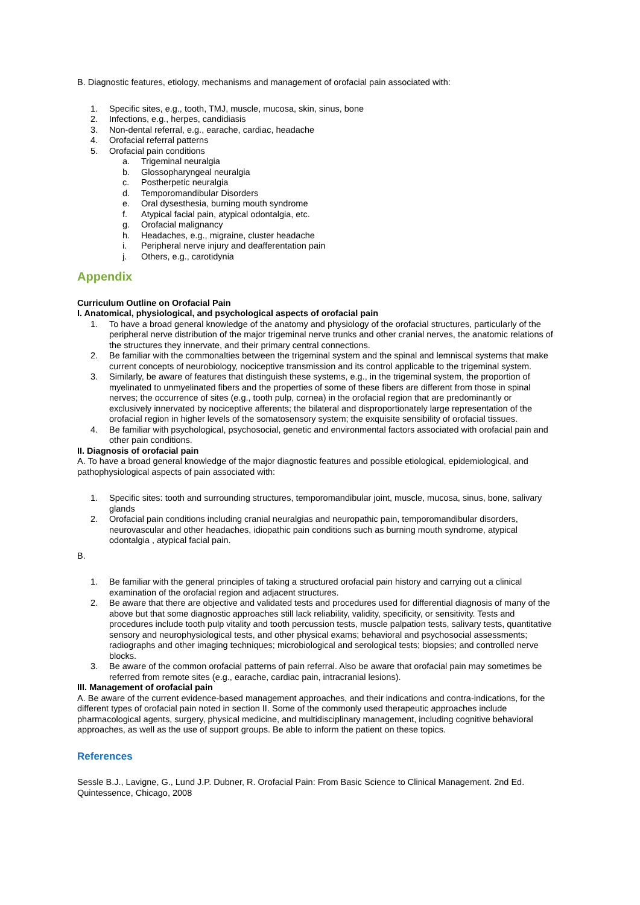B. Diagnostic features, etiology, mechanisms and management of orofacial pain associated with:
1. Specific sites, e.g., tooth, TMJ, muscle, mucosa, skin, sinus, bone
2. Infections, e.g., herpes, candidiasis
3. Non-dental referral, e.g., earache, cardiac, headache
4. Orofacial referral patterns
5. Orofacial pain conditions
a. Trigeminal neuralgia
b. Glossopharyngeal neuralgia
c. Postherpetic neuralgia
d. Temporomandibular Disorders
e. Oral dysesthesia, burning mouth syndrome
f. Atypical facial pain, atypical odontalgia, etc.
g. Orofacial malignancy
h. Headaches, e.g., migraine, cluster headache
i. Peripheral nerve injury and deafferentation pain
j. Others, e.g., carotidynia
Appendix
Curriculum Outline on Orofacial Pain
I. Anatomical, physiological, and psychological aspects of orofacial pain
1. To have a broad general knowledge of the anatomy and physiology of the orofacial structures, particularly of the peripheral nerve distribution of the major trigeminal nerve trunks and other cranial nerves, the anatomic relations of the structures they innervate, and their primary central connections.
2. Be familiar with the commonalties between the trigeminal system and the spinal and lemniscal systems that make current concepts of neurobiology, nociceptive transmission and its control applicable to the trigeminal system.
3. Similarly, be aware of features that distinguish these systems, e.g., in the trigeminal system, the proportion of myelinated to unmyelinated fibers and the properties of some of these fibers are different from those in spinal nerves; the occurrence of sites (e.g., tooth pulp, cornea) in the orofacial region that are predominantly or exclusively innervated by nociceptive afferents; the bilateral and disproportionately large representation of the orofacial region in higher levels of the somatosensory system; the exquisite sensibility of orofacial tissues.
4. Be familiar with psychological, psychosocial, genetic and environmental factors associated with orofacial pain and other pain conditions.
II. Diagnosis of orofacial pain
A. To have a broad general knowledge of the major diagnostic features and possible etiological, epidemiological, and pathophysiological aspects of pain associated with:
1. Specific sites: tooth and surrounding structures, temporomandibular joint, muscle, mucosa, sinus, bone, salivary glands
2. Orofacial pain conditions including cranial neuralgias and neuropathic pain, temporomandibular disorders, neurovascular and other headaches, idiopathic pain conditions such as burning mouth syndrome, atypical odontalgia , atypical facial pain.
B.
1. Be familiar with the general principles of taking a structured orofacial pain history and carrying out a clinical examination of the orofacial region and adjacent structures.
2. Be aware that there are objective and validated tests and procedures used for differential diagnosis of many of the above but that some diagnostic approaches still lack reliability, validity, specificity, or sensitivity. Tests and procedures include tooth pulp vitality and tooth percussion tests, muscle palpation tests, salivary tests, quantitative sensory and neurophysiological tests, and other physical exams; behavioral and psychosocial assessments; radiographs and other imaging techniques; microbiological and serological tests; biopsies; and controlled nerve blocks.
3. Be aware of the common orofacial patterns of pain referral. Also be aware that orofacial pain may sometimes be referred from remote sites (e.g., earache, cardiac pain, intracranial lesions).
III. Management of orofacial pain
A. Be aware of the current evidence-based management approaches, and their indications and contra-indications, for the different types of orofacial pain noted in section II. Some of the commonly used therapeutic approaches include pharmacological agents, surgery, physical medicine, and multidisciplinary management, including cognitive behavioral approaches, as well as the use of support groups. Be able to inform the patient on these topics.
References
Sessle B.J., Lavigne, G., Lund J.P. Dubner, R. Orofacial Pain: From Basic Science to Clinical Management. 2nd Ed. Quintessence, Chicago, 2008